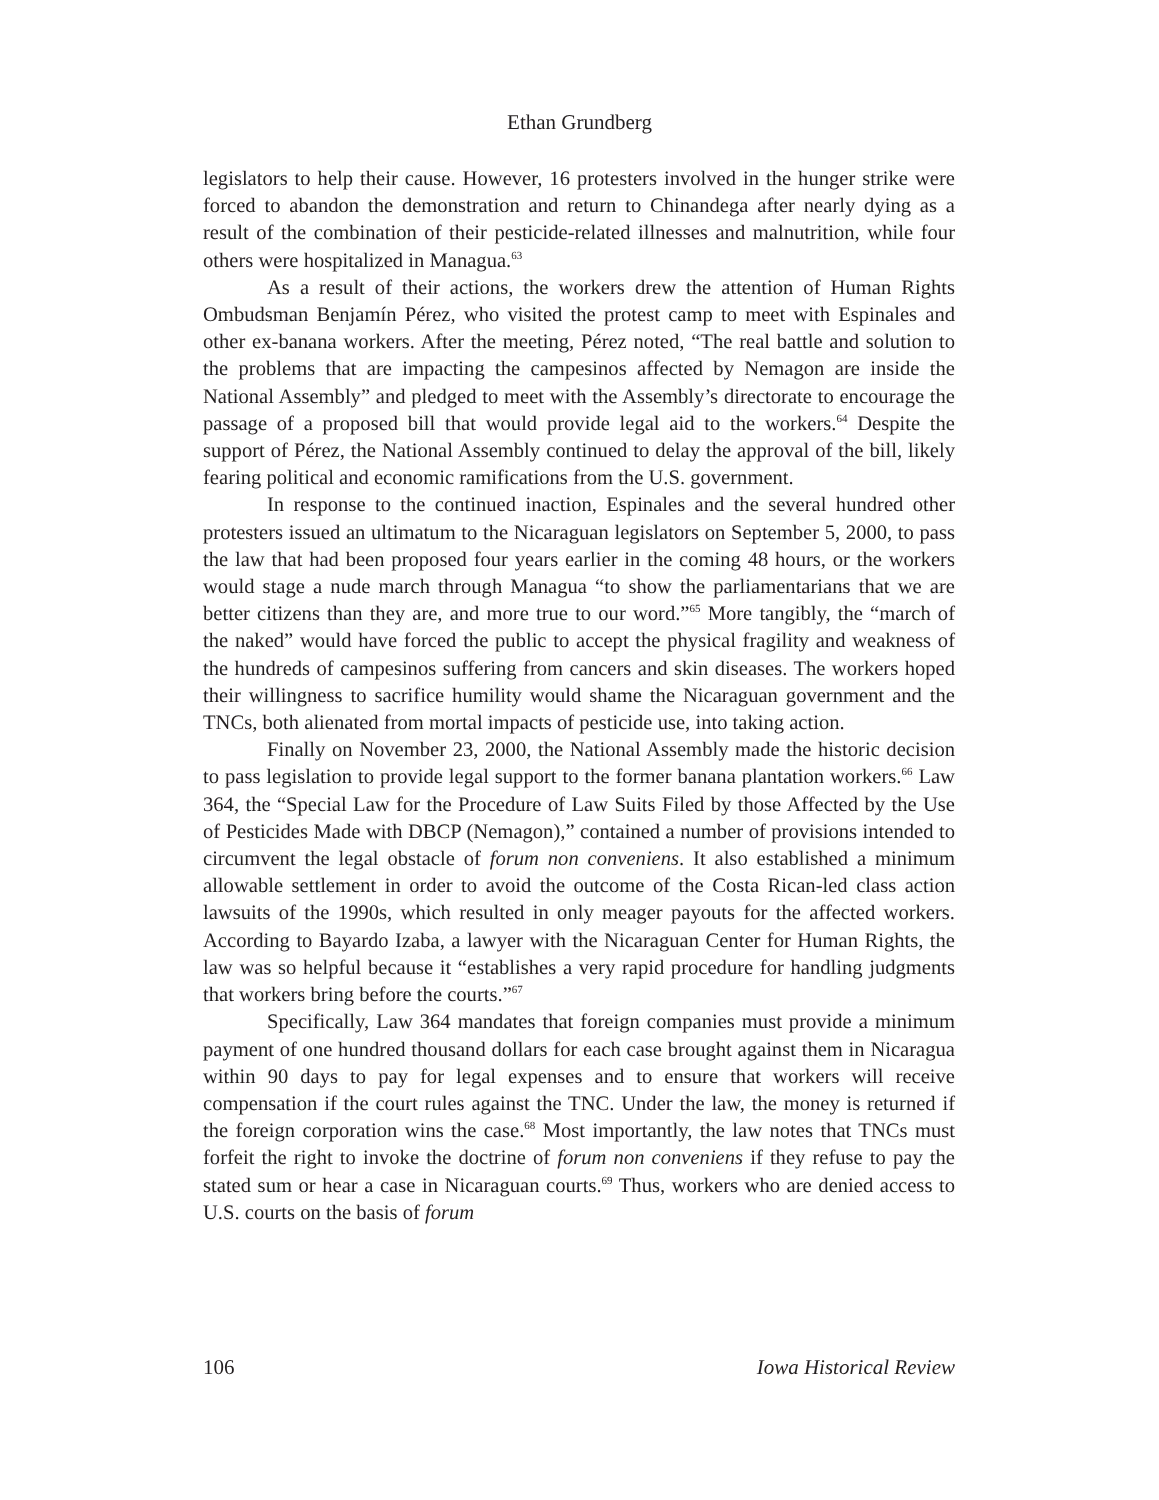Ethan Grundberg
legislators to help their cause. However, 16 protesters involved in the hunger strike were forced to abandon the demonstration and return to Chinandega after nearly dying as a result of the combination of their pesticide-related illnesses and malnutrition, while four others were hospitalized in Managua.<sup>63</sup>
As a result of their actions, the workers drew the attention of Human Rights Ombudsman Benjamín Pérez, who visited the protest camp to meet with Espinales and other ex-banana workers. After the meeting, Pérez noted, “The real battle and solution to the problems that are impacting the campesinos affected by Nemagon are inside the National Assembly” and pledged to meet with the Assembly’s directorate to encourage the passage of a proposed bill that would provide legal aid to the workers.<sup>64</sup> Despite the support of Pérez, the National Assembly continued to delay the approval of the bill, likely fearing political and economic ramifications from the U.S. government.
In response to the continued inaction, Espinales and the several hundred other protesters issued an ultimatum to the Nicaraguan legislators on September 5, 2000, to pass the law that had been proposed four years earlier in the coming 48 hours, or the workers would stage a nude march through Managua “to show the parliamentarians that we are better citizens than they are, and more true to our word.”<sup>65</sup> More tangibly, the “march of the naked” would have forced the public to accept the physical fragility and weakness of the hundreds of campesinos suffering from cancers and skin diseases. The workers hoped their willingness to sacrifice humility would shame the Nicaraguan government and the TNCs, both alienated from mortal impacts of pesticide use, into taking action.
Finally on November 23, 2000, the National Assembly made the historic decision to pass legislation to provide legal support to the former banana plantation workers.<sup>66</sup> Law 364, the “Special Law for the Procedure of Law Suits Filed by those Affected by the Use of Pesticides Made with DBCP (Nemagon),” contained a number of provisions intended to circumvent the legal obstacle of forum non conveniens. It also established a minimum allowable settlement in order to avoid the outcome of the Costa Rican-led class action lawsuits of the 1990s, which resulted in only meager payouts for the affected workers. According to Bayardo Izaba, a lawyer with the Nicaraguan Center for Human Rights, the law was so helpful because it “establishes a very rapid procedure for handling judgments that workers bring before the courts.”<sup>67</sup>
Specifically, Law 364 mandates that foreign companies must provide a minimum payment of one hundred thousand dollars for each case brought against them in Nicaragua within 90 days to pay for legal expenses and to ensure that workers will receive compensation if the court rules against the TNC. Under the law, the money is returned if the foreign corporation wins the case.<sup>68</sup> Most importantly, the law notes that TNCs must forfeit the right to invoke the doctrine of forum non conveniens if they refuse to pay the stated sum or hear a case in Nicaraguan courts.<sup>69</sup> Thus, workers who are denied access to U.S. courts on the basis of forum
106 Iowa Historical Review